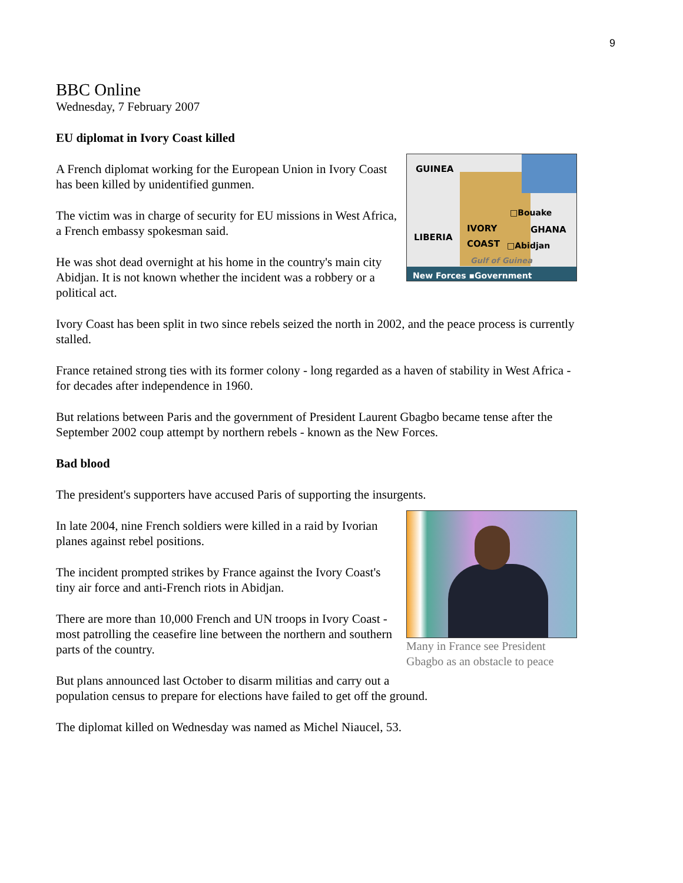9
BBC Online
Wednesday, 7 February 2007
EU diplomat in Ivory Coast killed
GUINEA
□Bouake
LIBERIA
IVORY
COAST
GHANA
□Abidjan
Gulf of Guinea
New Forces ▪Government
A French diplomat working for the European Union in Ivory Coast has been killed by unidentified gunmen.
The victim was in charge of security for EU missions in West Africa, a French embassy spokesman said.
He was shot dead overnight at his home in the country's main city Abidjan. It is not known whether the incident was a robbery or a political act.
Ivory Coast has been split in two since rebels seized the north in 2002, and the peace process is currently stalled.
France retained strong ties with its former colony - long regarded as a haven of stability in West Africa - for decades after independence in 1960.
But relations between Paris and the government of President Laurent Gbagbo became tense after the September 2002 coup attempt by northern rebels - known as the New Forces.
Bad blood
The president's supporters have accused Paris of supporting the insurgents.
Many in France see President Gbagbo as an obstacle to peace
In late 2004, nine French soldiers were killed in a raid by Ivorian planes against rebel positions.
The incident prompted strikes by France against the Ivory Coast's tiny air force and anti-French riots in Abidjan.
There are more than 10,000 French and UN troops in Ivory Coast - most patrolling the ceasefire line between the northern and southern parts of the country.
But plans announced last October to disarm militias and carry out a population census to prepare for elections have failed to get off the ground.
The diplomat killed on Wednesday was named as Michel Niaucel, 53.